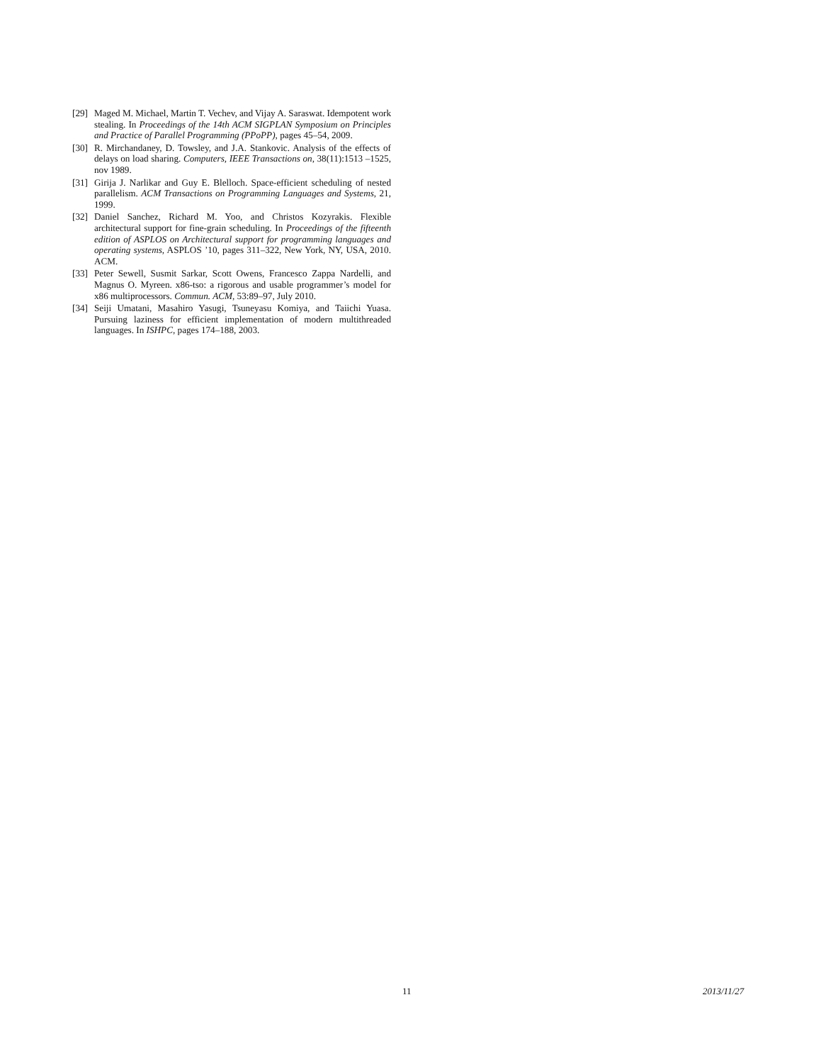[29] Maged M. Michael, Martin T. Vechev, and Vijay A. Saraswat. Idempotent work stealing. In Proceedings of the 14th ACM SIGPLAN Symposium on Principles and Practice of Parallel Programming (PPoPP), pages 45–54, 2009.
[30] R. Mirchandaney, D. Towsley, and J.A. Stankovic. Analysis of the effects of delays on load sharing. Computers, IEEE Transactions on, 38(11):1513 –1525, nov 1989.
[31] Girija J. Narlikar and Guy E. Blelloch. Space-efficient scheduling of nested parallelism. ACM Transactions on Programming Languages and Systems, 21, 1999.
[32] Daniel Sanchez, Richard M. Yoo, and Christos Kozyrakis. Flexible architectural support for fine-grain scheduling. In Proceedings of the fifteenth edition of ASPLOS on Architectural support for programming languages and operating systems, ASPLOS ’10, pages 311–322, New York, NY, USA, 2010. ACM.
[33] Peter Sewell, Susmit Sarkar, Scott Owens, Francesco Zappa Nardelli, and Magnus O. Myreen. x86-tso: a rigorous and usable programmer’s model for x86 multiprocessors. Commun. ACM, 53:89–97, July 2010.
[34] Seiji Umatani, Masahiro Yasugi, Tsuneyasu Komiya, and Taiichi Yuasa. Pursuing laziness for efficient implementation of modern multithreaded languages. In ISHPC, pages 174–188, 2003.
11 2013/11/27